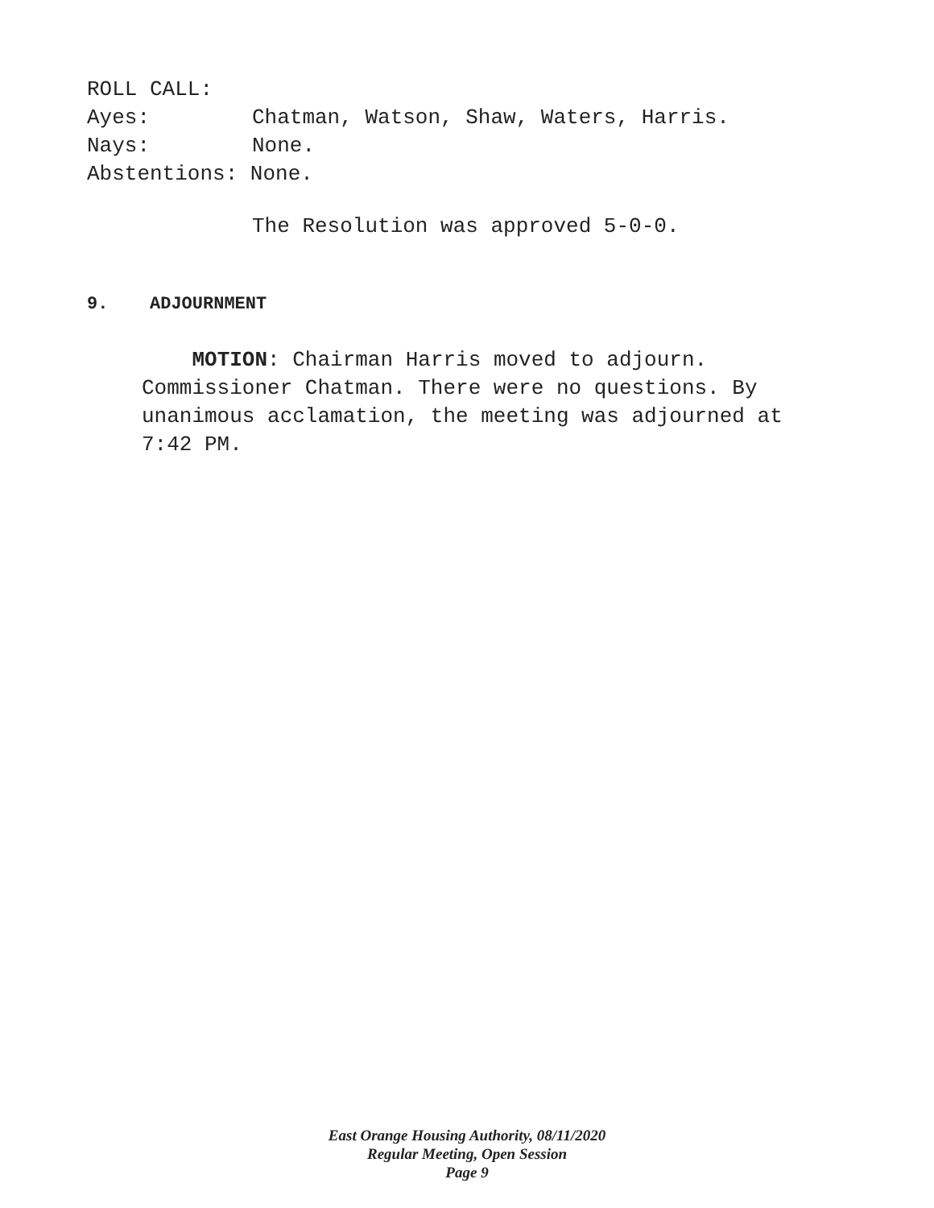ROLL CALL:
Ayes: Chatman, Watson, Shaw, Waters, Harris.
Nays: None.
Abstentions: None.
The Resolution was approved 5-0-0.
9. ADJOURNMENT
MOTION: Chairman Harris moved to adjourn. Commissioner Chatman. There were no questions. By unanimous acclamation, the meeting was adjourned at 7:42 PM.
East Orange Housing Authority, 08/11/2020
Regular Meeting, Open Session
Page 9